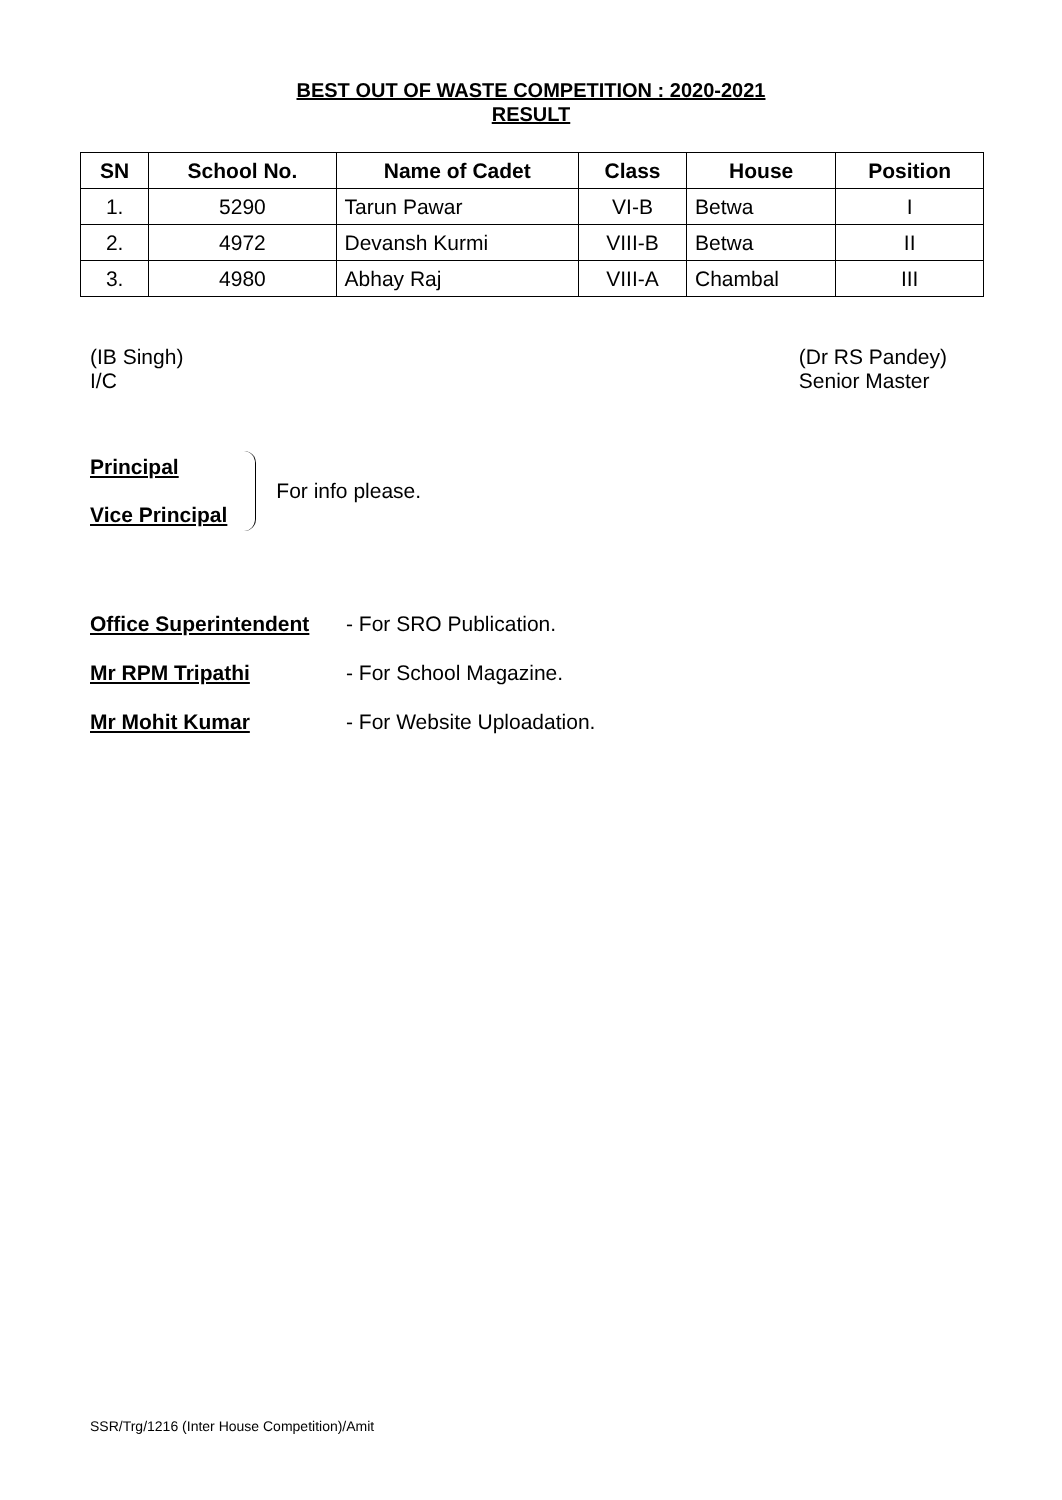BEST OUT OF WASTE COMPETITION : 2020-2021
RESULT
| SN | School No. | Name of Cadet | Class | House | Position |
| --- | --- | --- | --- | --- | --- |
| 1. | 5290 | Tarun Pawar | VI-B | Betwa | I |
| 2. | 4972 | Devansh Kurmi | VIII-B | Betwa | II |
| 3. | 4980 | Abhay Raj | VIII-A | Chambal | III |
(IB Singh)
I/C
(Dr RS Pandey)
Senior Master
Principal
Vice Principal
For info please.
Office Superintendent - For SRO Publication.
Mr RPM Tripathi - For School Magazine.
Mr Mohit Kumar - For Website Uploadation.
SSR/Trg/1216 (Inter House Competition)/Amit